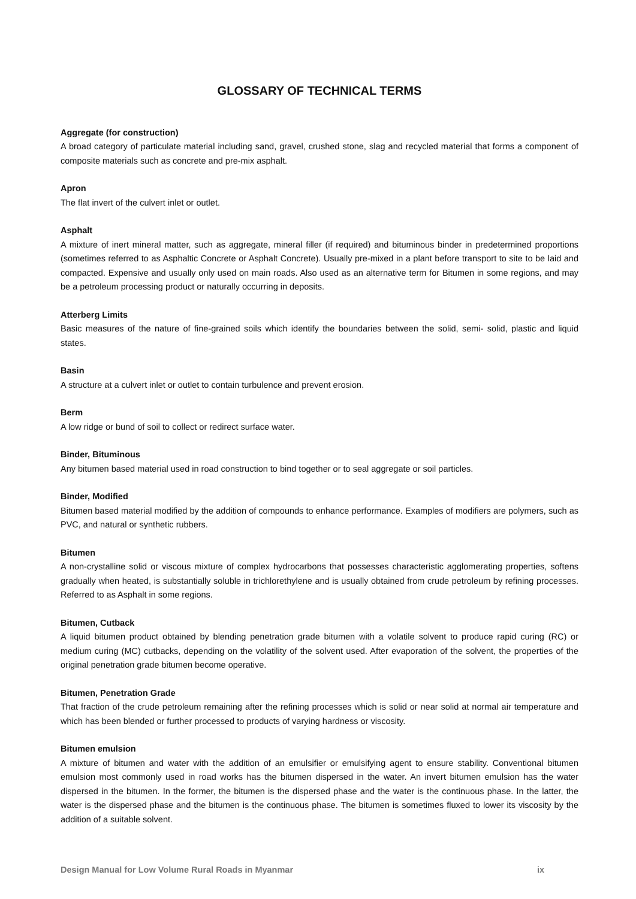GLOSSARY OF TECHNICAL TERMS
Aggregate (for construction)
A broad category of particulate material including sand, gravel, crushed stone, slag and recycled material that forms a component of composite materials such as concrete and pre-mix asphalt.
Apron
The flat invert of the culvert inlet or outlet.
Asphalt
A mixture of inert mineral matter, such as aggregate, mineral filler (if required) and bituminous binder in predetermined proportions (sometimes referred to as Asphaltic Concrete or Asphalt Concrete). Usually pre-mixed in a plant before transport to site to be laid and compacted. Expensive and usually only used on main roads. Also used as an alternative term for Bitumen in some regions, and may be a petroleum processing product or naturally occurring in deposits.
Atterberg Limits
Basic measures of the nature of fine-grained soils which identify the boundaries between the solid, semi- solid, plastic and liquid states.
Basin
A structure at a culvert inlet or outlet to contain turbulence and prevent erosion.
Berm
A low ridge or bund of soil to collect or redirect surface water.
Binder, Bituminous
Any bitumen based material used in road construction to bind together or to seal aggregate or soil particles.
Binder, Modified
Bitumen based material modified by the addition of compounds to enhance performance. Examples of modifiers are polymers, such as PVC, and natural or synthetic rubbers.
Bitumen
A non-crystalline solid or viscous mixture of complex hydrocarbons that possesses characteristic agglomerating properties, softens gradually when heated, is substantially soluble in trichlorethylene and is usually obtained from crude petroleum by refining processes. Referred to as Asphalt in some regions.
Bitumen, Cutback
A liquid bitumen product obtained by blending penetration grade bitumen with a volatile solvent to produce rapid curing (RC) or medium curing (MC) cutbacks, depending on the volatility of the solvent used. After evaporation of the solvent, the properties of the original penetration grade bitumen become operative.
Bitumen, Penetration Grade
That fraction of the crude petroleum remaining after the refining processes which is solid or near solid at normal air temperature and which has been blended or further processed to products of varying hardness or viscosity.
Bitumen emulsion
A mixture of bitumen and water with the addition of an emulsifier or emulsifying agent to ensure stability. Conventional bitumen emulsion most commonly used in road works has the bitumen dispersed in the water. An invert bitumen emulsion has the water dispersed in the bitumen. In the former, the bitumen is the dispersed phase and the water is the continuous phase. In the latter, the water is the dispersed phase and the bitumen is the continuous phase. The bitumen is sometimes fluxed to lower its viscosity by the addition of a suitable solvent.
Design Manual for Low Volume Rural Roads in Myanmar ix